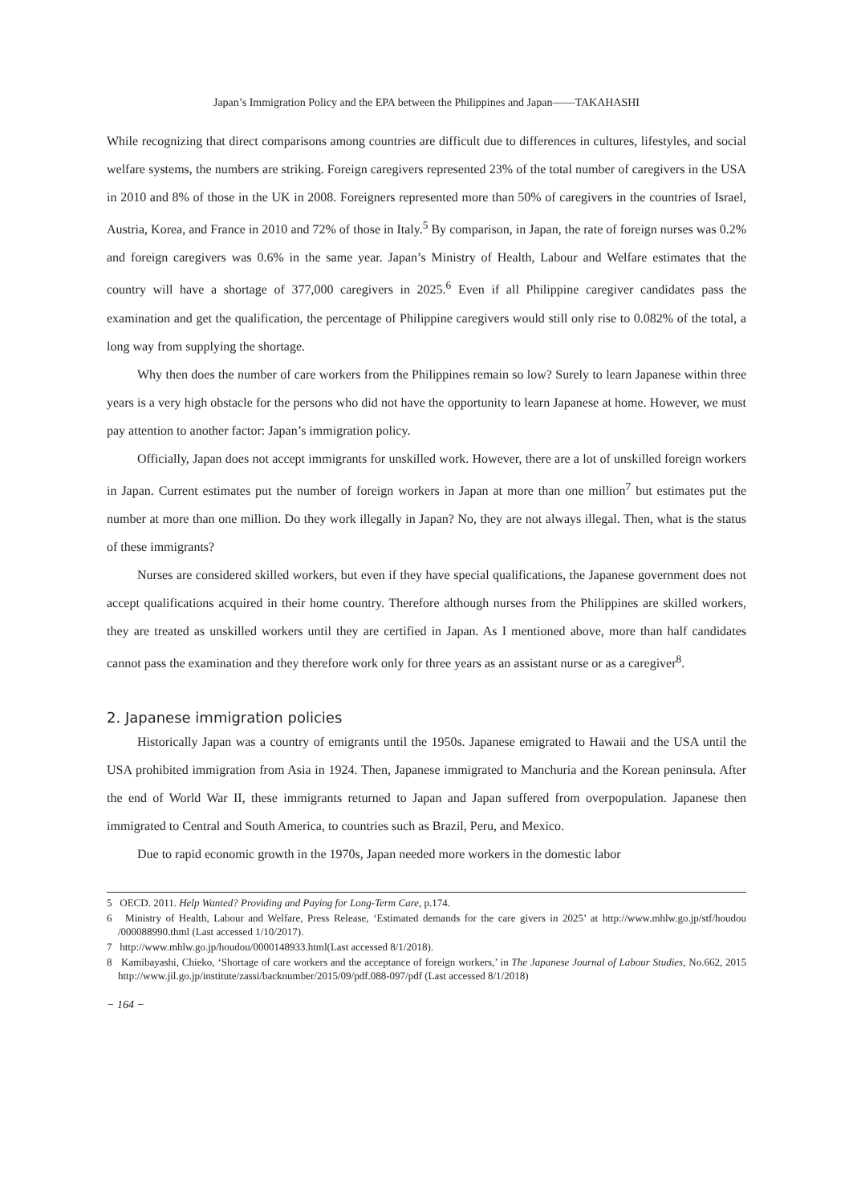Japan’s Immigration Policy and the EPA between the Philippines and Japan——TAKAHASHI
While recognizing that direct comparisons among countries are difficult due to differences in cultures, lifestyles, and social welfare systems, the numbers are striking. Foreign caregivers represented 23% of the total number of caregivers in the USA in 2010 and 8% of those in the UK in 2008. Foreigners represented more than 50% of caregivers in the countries of Israel, Austria, Korea, and France in 2010 and 72% of those in Italy.<sup>5</sup> By comparison, in Japan, the rate of foreign nurses was 0.2% and foreign caregivers was 0.6% in the same year. Japan’s Ministry of Health, Labour and Welfare estimates that the country will have a shortage of 377,000 caregivers in 2025.<sup>6</sup> Even if all Philippine caregiver candidates pass the examination and get the qualification, the percentage of Philippine caregivers would still only rise to 0.082% of the total, a long way from supplying the shortage.
Why then does the number of care workers from the Philippines remain so low? Surely to learn Japanese within three years is a very high obstacle for the persons who did not have the opportunity to learn Japanese at home. However, we must pay attention to another factor: Japan’s immigration policy.
Officially, Japan does not accept immigrants for unskilled work. However, there are a lot of unskilled foreign workers in Japan. Current estimates put the number of foreign workers in Japan at more than one million<sup>7</sup> but estimates put the number at more than one million. Do they work illegally in Japan? No, they are not always illegal. Then, what is the status of these immigrants?
Nurses are considered skilled workers, but even if they have special qualifications, the Japanese government does not accept qualifications acquired in their home country. Therefore although nurses from the Philippines are skilled workers, they are treated as unskilled workers until they are certified in Japan. As I mentioned above, more than half candidates cannot pass the examination and they therefore work only for three years as an assistant nurse or as a caregiver<sup>8</sup>.
2. Japanese immigration policies
Historically Japan was a country of emigrants until the 1950s. Japanese emigrated to Hawaii and the USA until the USA prohibited immigration from Asia in 1924. Then, Japanese immigrated to Manchuria and the Korean peninsula. After the end of World War II, these immigrants returned to Japan and Japan suffered from overpopulation. Japanese then immigrated to Central and South America, to countries such as Brazil, Peru, and Mexico.
Due to rapid economic growth in the 1970s, Japan needed more workers in the domestic labor
5 OECD. 2011. Help Wanted? Providing and Paying for Long-Term Care, p.174.
6 Ministry of Health, Labour and Welfare, Press Release, ‘Estimated demands for the care givers in 2025’ at http://www.mhlw.go.jp/stf/houdou /000088990.thml (Last accessed 1/10/2017).
7 http://www.mhlw.go.jp/houdou/0000148933.html(Last accessed 8/1/2018).
8 Kamibayashi, Chieko, ‘Shortage of care workers and the acceptance of foreign workers,’ in The Japanese Journal of Labour Studies, No.662, 2015 http://www.jil.go.jp/institute/zassi/backnumber/2015/09/pdf.088-097/pdf (Last accessed 8/1/2018)
− 164 −